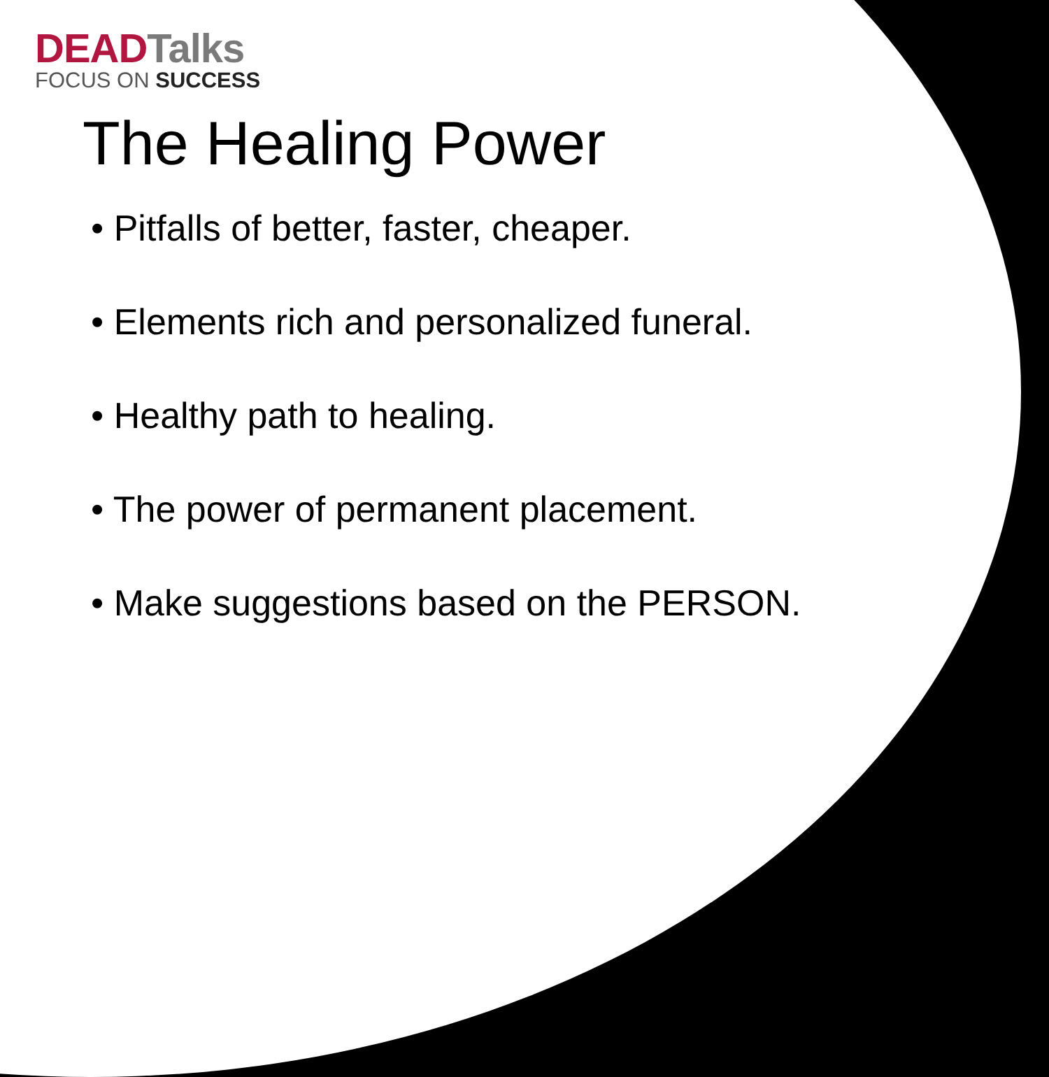DEAD Talks
FOCUS ON SUCCESS
The Healing Power
• Pitfalls of better, faster, cheaper.
• Elements rich and personalized funeral.
• Healthy path to healing.
• The power of permanent placement.
• Make suggestions based on the PERSON.